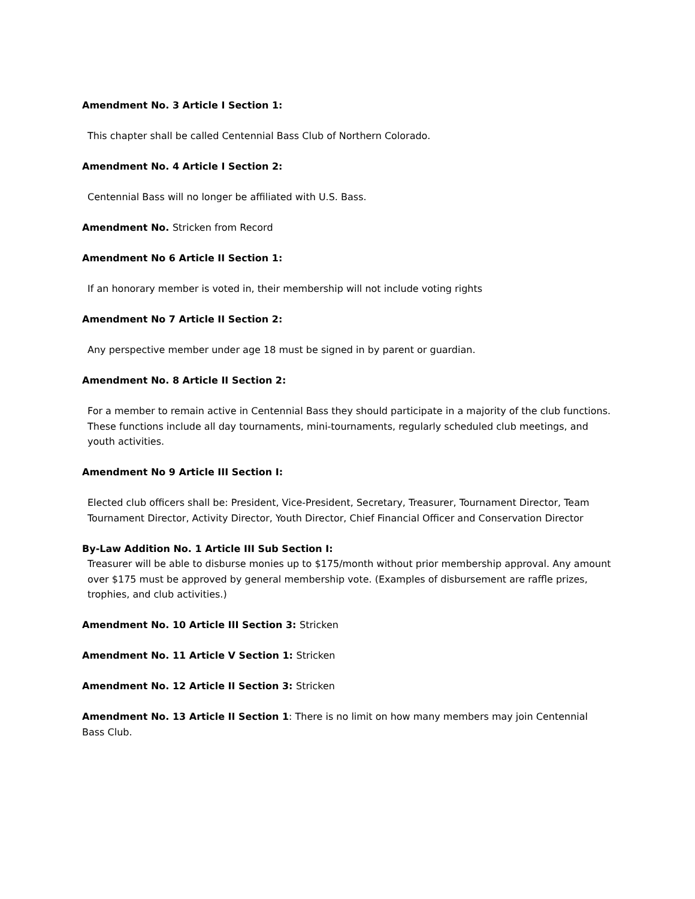Amendment No. 3 Article I Section 1:
This chapter shall be called Centennial Bass Club of Northern Colorado.
Amendment No. 4 Article I Section 2:
Centennial Bass will no longer be affiliated with U.S. Bass.
Amendment No. Stricken from Record
Amendment No 6 Article II Section 1:
If an honorary member is voted in, their membership will not include voting rights
Amendment No 7 Article II Section 2:
Any perspective member under age 18 must be signed in by parent or guardian.
Amendment No. 8 Article II Section 2:
For a member to remain active in Centennial Bass they should participate in a majority of the club functions. These functions include all day tournaments, mini-tournaments, regularly scheduled club meetings, and youth activities.
Amendment No 9 Article III Section I:
Elected club officers shall be: President, Vice-President, Secretary, Treasurer, Tournament Director, Team Tournament Director, Activity Director, Youth Director, Chief Financial Officer and Conservation Director
By-Law Addition No. 1 Article III Sub Section I:
Treasurer will be able to disburse monies up to $175/month without prior membership approval. Any amount over $175 must be approved by general membership vote. (Examples of disbursement are raffle prizes, trophies, and club activities.)
Amendment No. 10 Article III Section 3: Stricken
Amendment No. 11 Article V Section 1: Stricken
Amendment No. 12 Article II Section 3: Stricken
Amendment No. 13 Article II Section 1: There is no limit on how many members may join Centennial Bass Club.